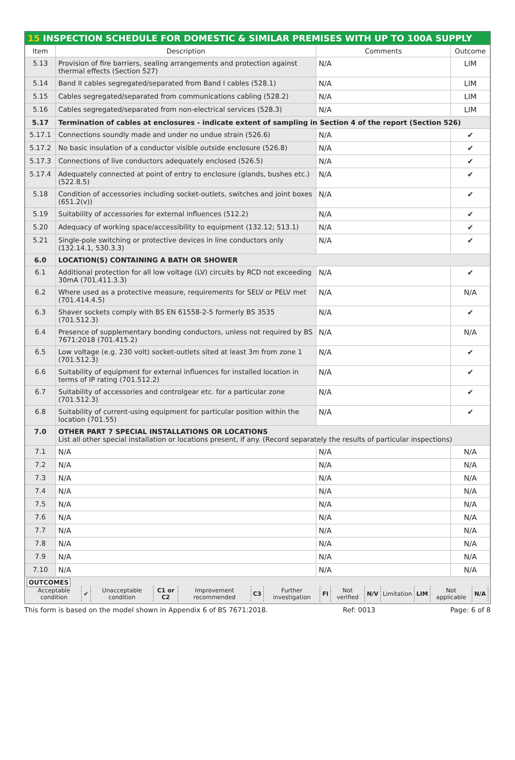15 INSPECTION SCHEDULE FOR DOMESTIC & SIMILAR PREMISES WITH UP TO 100A SUPPLY
| Item | Description | Comments | Outcome |
| --- | --- | --- | --- |
| 5.13 | Provision of fire barriers, sealing arrangements and protection against thermal effects (Section 527) | N/A | LIM |
| 5.14 | Band II cables segregated/separated from Band I cables (528.1) | N/A | LIM |
| 5.15 | Cables segregated/separated from communications cabling (528.2) | N/A | LIM |
| 5.16 | Cables segregated/separated from non-electrical services (528.3) | N/A | LIM |
| 5.17 | Termination of cables at enclosures - indicate extent of sampling in Section 4 of the report (Section 526) | | |
| 5.17.1 | Connections soundly made and under no undue strain (526.6) | N/A | ✔ |
| 5.17.2 | No basic insulation of a conductor visible outside enclosure (526.8) | N/A | ✔ |
| 5.17.3 | Connections of live conductors adequately enclosed (526.5) | N/A | ✔ |
| 5.17.4 | Adequately connected at point of entry to enclosure (glands, bushes etc.) (522.8.5) | N/A | ✔ |
| 5.18 | Condition of accessories including socket-outlets, switches and joint boxes (651.2(v)) | N/A | ✔ |
| 5.19 | Suitability of accessories for external influences (512.2) | N/A | ✔ |
| 5.20 | Adequacy of working space/accessibility to equipment (132.12; 513.1) | N/A | ✔ |
| 5.21 | Single-pole switching or protective devices in line conductors only (132.14.1, 530.3.3) | N/A | ✔ |
| 6.0 | LOCATION(S) CONTAINING A BATH OR SHOWER | | |
| 6.1 | Additional protection for all low voltage (LV) circuits by RCD not exceeding 30mA (701.411.3.3) | N/A | ✔ |
| 6.2 | Where used as a protective measure, requirements for SELV or PELV met (701.414.4.5) | N/A | N/A |
| 6.3 | Shaver sockets comply with BS EN 61558-2-5 formerly BS 3535 (701.512.3) | N/A | ✔ |
| 6.4 | Presence of supplementary bonding conductors, unless not required by BS 7671:2018 (701.415.2) | N/A | N/A |
| 6.5 | Low voltage (e.g. 230 volt) socket-outlets sited at least 3m from zone 1 (701.512.3) | N/A | ✔ |
| 6.6 | Suitability of equipment for external influences for installed location in terms of IP rating (701.512.2) | N/A | ✔ |
| 6.7 | Suitability of accessories and controlgear etc. for a particular zone (701.512.3) | N/A | ✔ |
| 6.8 | Suitability of current-using equipment for particular position within the location (701.55) | N/A | ✔ |
| 7.0 | OTHER PART 7 SPECIAL INSTALLATIONS OR LOCATIONS List all other special installation or locations present, if any. (Record separately the results of particular inspections) | | |
| 7.1 | N/A | N/A | N/A |
| 7.2 | N/A | N/A | N/A |
| 7.3 | N/A | N/A | N/A |
| 7.4 | N/A | N/A | N/A |
| 7.5 | N/A | N/A | N/A |
| 7.6 | N/A | N/A | N/A |
| 7.7 | N/A | N/A | N/A |
| 7.8 | N/A | N/A | N/A |
| 7.9 | N/A | N/A | N/A |
| 7.10 | N/A | N/A | N/A |
OUTCOMES
| Acceptable condition | ✔ | Unacceptable condition | C1 or C2 | Improvement recommended | C3 | Further investigation | FI | Not verified | N/V | Limitation | LIM | Not applicable | N/A |
This form is based on the model shown in Appendix 6 of BS 7671:2018. Ref: 0013 Page: 6 of 8